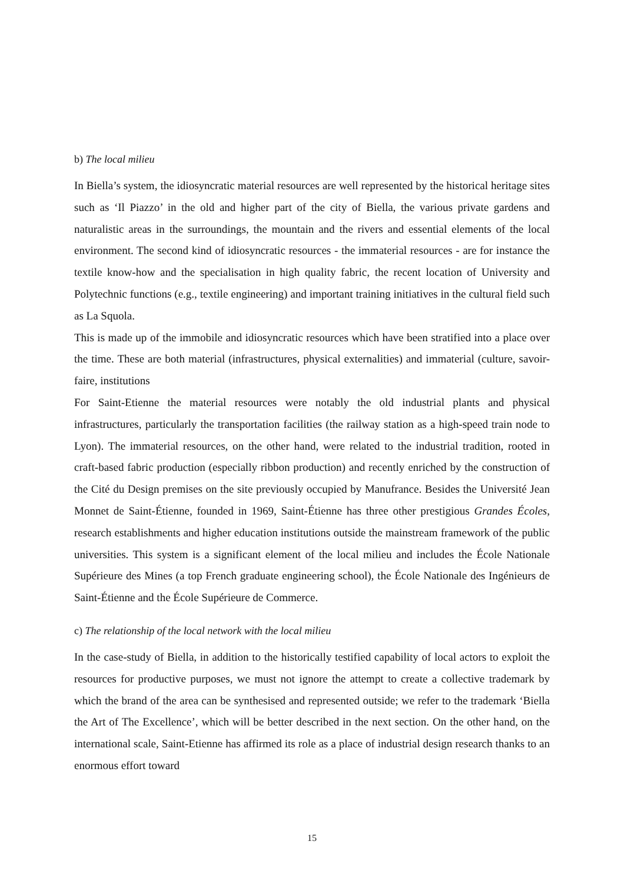b) The local milieu
In Biella’s system, the idiosyncratic material resources are well represented by the historical heritage sites such as ‘Il Piazzo’ in the old and higher part of the city of Biella, the various private gardens and naturalistic areas in the surroundings, the mountain and the rivers and essential elements of the local environment. The second kind of idiosyncratic resources - the immaterial resources - are for instance the textile know-how and the specialisation in high quality fabric, the recent location of University and Polytechnic functions (e.g., textile engineering) and important training initiatives in the cultural field such as La Squola.
This is made up of the immobile and idiosyncratic resources which have been stratified into a place over the time. These are both material (infrastructures, physical externalities) and immaterial (culture, savoir-faire, institutions
For Saint-Etienne the material resources were notably the old industrial plants and physical infrastructures, particularly the transportation facilities (the railway station as a high-speed train node to Lyon). The immaterial resources, on the other hand, were related to the industrial tradition, rooted in craft-based fabric production (especially ribbon production) and recently enriched by the construction of the Cité du Design premises on the site previously occupied by Manufrance. Besides the Université Jean Monnet de Saint-Étienne, founded in 1969, Saint-Étienne has three other prestigious Grandes Écoles, research establishments and higher education institutions outside the mainstream framework of the public universities. This system is a significant element of the local milieu and includes the École Nationale Supérieure des Mines (a top French graduate engineering school), the École Nationale des Ingénieurs de Saint-Étienne and the École Supérieure de Commerce.
c) The relationship of the local network with the local milieu
In the case-study of Biella, in addition to the historically testified capability of local actors to exploit the resources for productive purposes, we must not ignore the attempt to create a collective trademark by which the brand of the area can be synthesised and represented outside; we refer to the trademark ‘Biella the Art of The Excellence’, which will be better described in the next section. On the other hand, on the international scale, Saint-Etienne has affirmed its role as a place of industrial design research thanks to an enormous effort toward
15